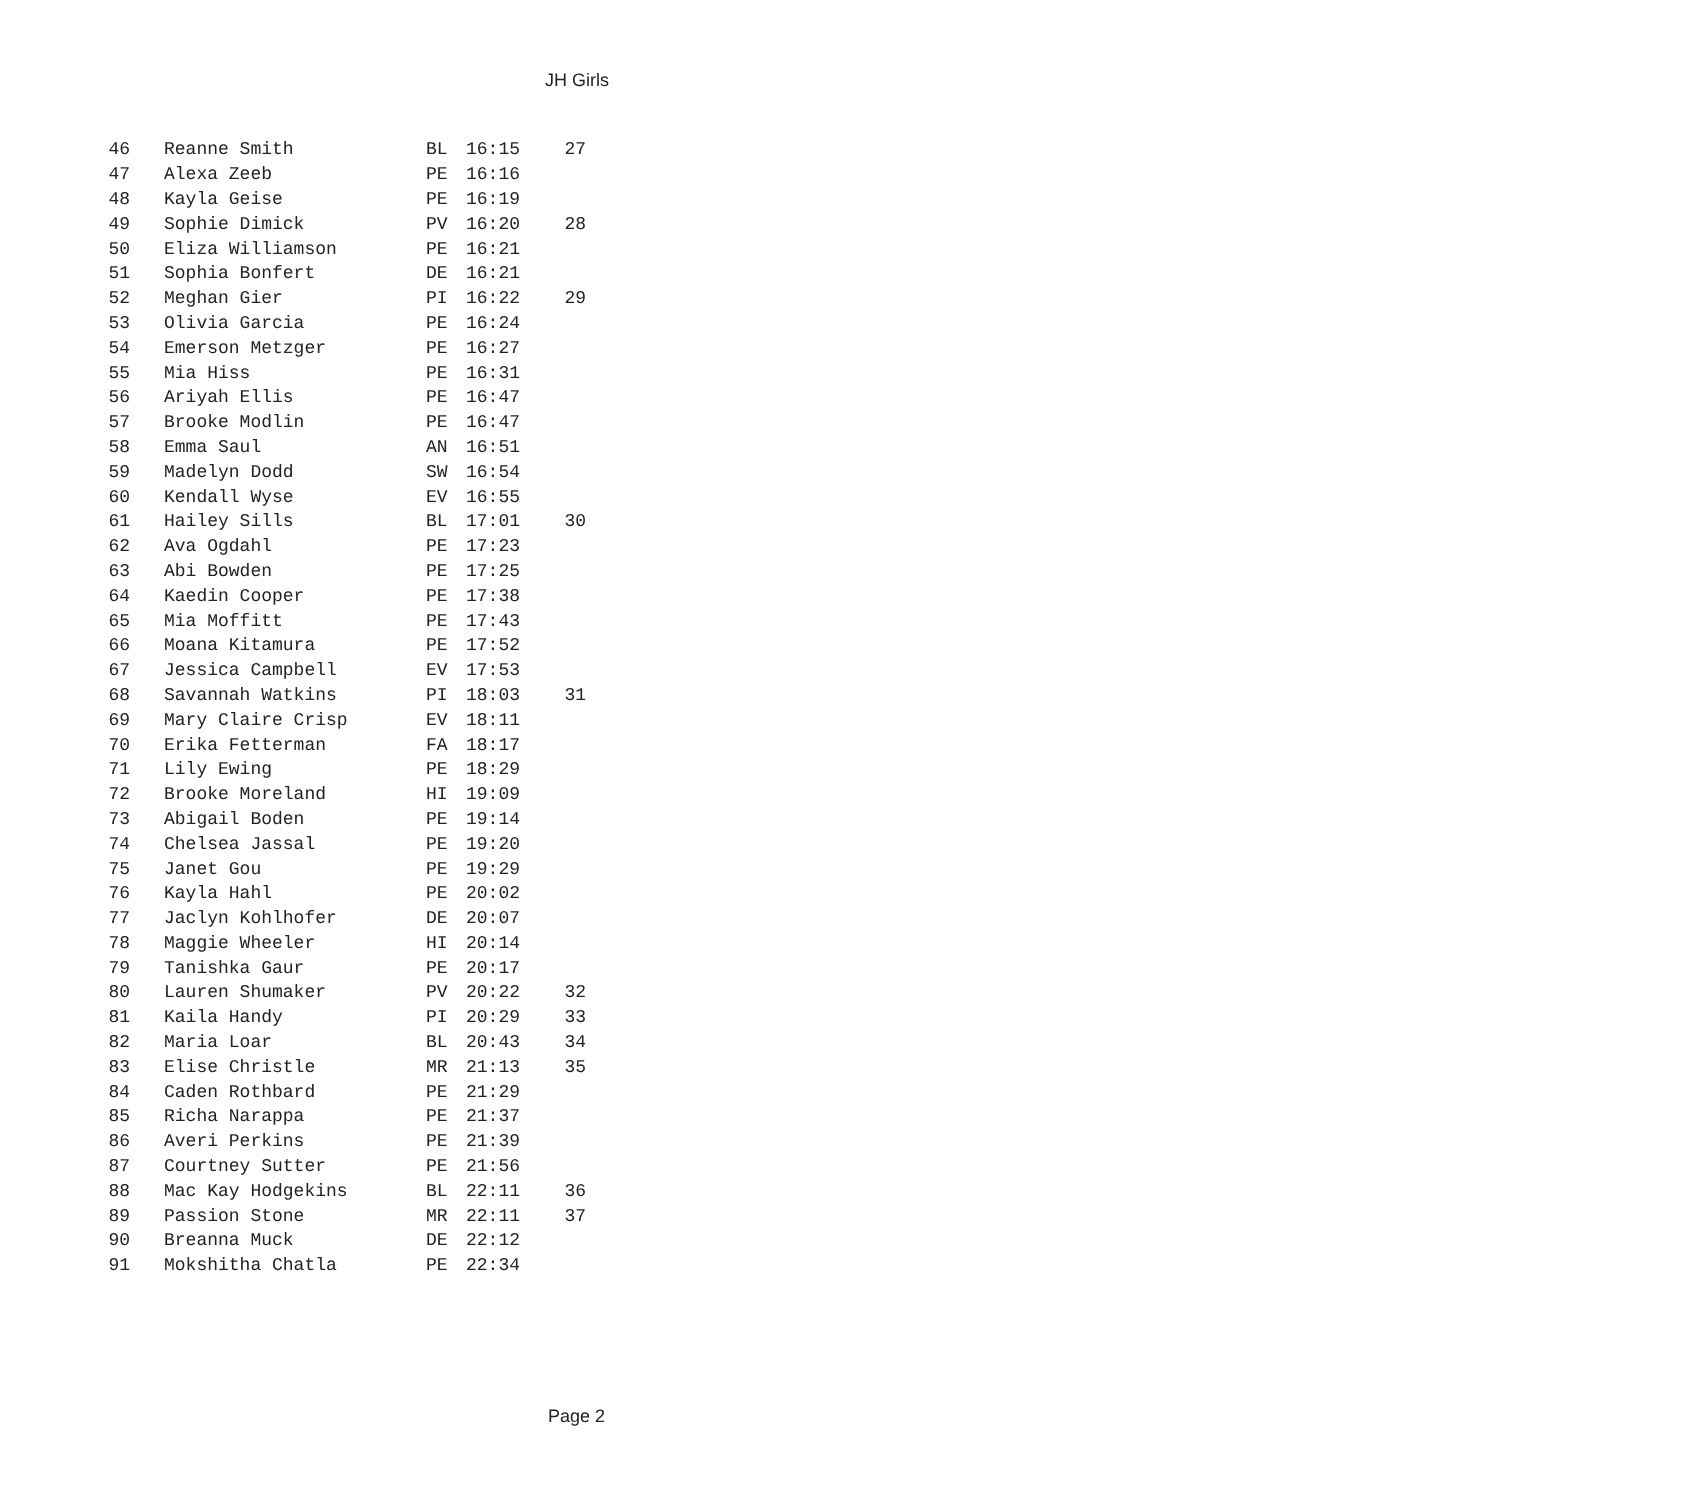JH Girls
| 46 | Reanne Smith | BL | 16:15 | 27 |
| 47 | Alexa Zeeb | PE | 16:16 | |
| 48 | Kayla Geise | PE | 16:19 | |
| 49 | Sophie Dimick | PV | 16:20 | 28 |
| 50 | Eliza Williamson | PE | 16:21 | |
| 51 | Sophia Bonfert | DE | 16:21 | |
| 52 | Meghan Gier | PI | 16:22 | 29 |
| 53 | Olivia Garcia | PE | 16:24 | |
| 54 | Emerson Metzger | PE | 16:27 | |
| 55 | Mia Hiss | PE | 16:31 | |
| 56 | Ariyah Ellis | PE | 16:47 | |
| 57 | Brooke Modlin | PE | 16:47 | |
| 58 | Emma Saul | AN | 16:51 | |
| 59 | Madelyn Dodd | SW | 16:54 | |
| 60 | Kendall Wyse | EV | 16:55 | |
| 61 | Hailey Sills | BL | 17:01 | 30 |
| 62 | Ava Ogdahl | PE | 17:23 | |
| 63 | Abi Bowden | PE | 17:25 | |
| 64 | Kaedin Cooper | PE | 17:38 | |
| 65 | Mia Moffitt | PE | 17:43 | |
| 66 | Moana Kitamura | PE | 17:52 | |
| 67 | Jessica Campbell | EV | 17:53 | |
| 68 | Savannah Watkins | PI | 18:03 | 31 |
| 69 | Mary Claire Crisp | EV | 18:11 | |
| 70 | Erika Fetterman | FA | 18:17 | |
| 71 | Lily Ewing | PE | 18:29 | |
| 72 | Brooke Moreland | HI | 19:09 | |
| 73 | Abigail Boden | PE | 19:14 | |
| 74 | Chelsea Jassal | PE | 19:20 | |
| 75 | Janet Gou | PE | 19:29 | |
| 76 | Kayla Hahl | PE | 20:02 | |
| 77 | Jaclyn Kohlhofer | DE | 20:07 | |
| 78 | Maggie Wheeler | HI | 20:14 | |
| 79 | Tanishka Gaur | PE | 20:17 | |
| 80 | Lauren Shumaker | PV | 20:22 | 32 |
| 81 | Kaila Handy | PI | 20:29 | 33 |
| 82 | Maria Loar | BL | 20:43 | 34 |
| 83 | Elise Christle | MR | 21:13 | 35 |
| 84 | Caden Rothbard | PE | 21:29 | |
| 85 | Richa Narappa | PE | 21:37 | |
| 86 | Averi Perkins | PE | 21:39 | |
| 87 | Courtney Sutter | PE | 21:56 | |
| 88 | Mac Kay Hodgekins | BL | 22:11 | 36 |
| 89 | Passion Stone | MR | 22:11 | 37 |
| 90 | Breanna Muck | DE | 22:12 | |
| 91 | Mokshitha Chatla | PE | 22:34 | |
Page 2